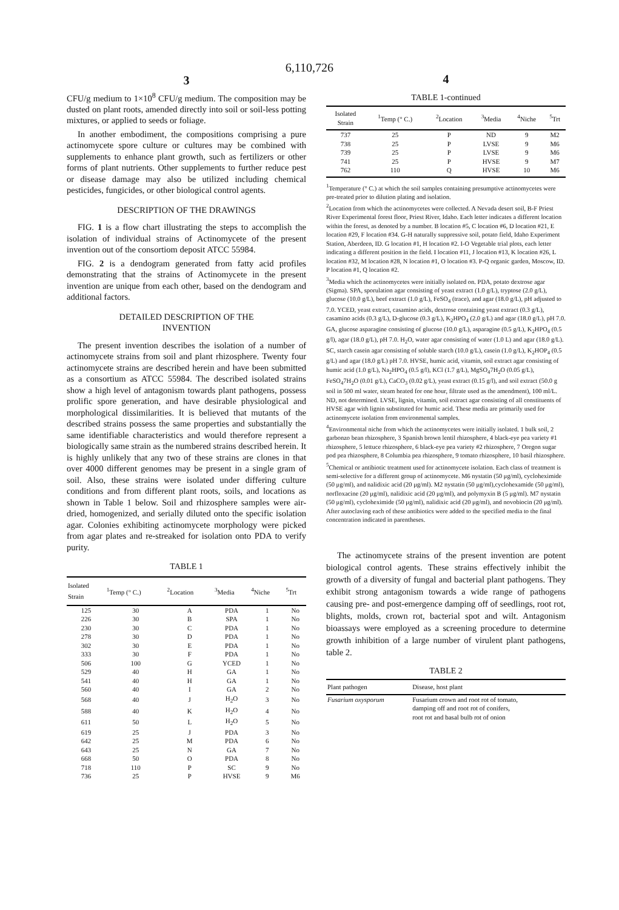6,110,726
3
CFU/g medium to 1×10<sup>8</sup> CFU/g medium. The composition may be dusted on plant roots, amended directly into soil or soil-less potting mixtures, or applied to seeds or foliage.
In another embodiment, the compositions comprising a pure actinomycete spore culture or cultures may be combined with supplements to enhance plant growth, such as fertilizers or other forms of plant nutrients. Other supplements to further reduce pest or disease damage may also be utilized including chemical pesticides, fungicides, or other biological control agents.
DESCRIPTION OF THE DRAWINGS
FIG. 1 is a flow chart illustrating the steps to accomplish the isolation of individual strains of Actinomycete of the present invention out of the consortiom deposit ATCC 55984.
FIG. 2 is a dendogram generated from fatty acid profiles demonstrating that the strains of Actinomycete in the present invention are unique from each other, based on the dendogram and additional factors.
DETAILED DESCRIPTION OF THE
INVENTION
The present invention describes the isolation of a number of actinomycete strains from soil and plant rhizosphere. Twenty four actinomycete strains are described herein and have been submitted as a consortium as ATCC 55984. The described isolated strains show a high level of antagonism towards plant pathogens, possess prolific spore generation, and have desirable physiological and morphological dissimilarities. It is believed that mutants of the described strains possess the same properties and substantially the same identifiable characteristics and would therefore represent a biologically same strain as the numbered strains described herein. It is highly unlikely that any two of these strains are clones in that over 4000 different genomes may be present in a single gram of soil. Also, these strains were isolated under differing culture conditions and from different plant roots, soils, and locations as shown in Table 1 below. Soil and rhizosphere samples were air-dried, homogenized, and serially diluted onto the specific isolation agar. Colonies exhibiting actinomycete morphology were picked from agar plates and re-streaked for isolation onto PDA to verify purity.
TABLE 1
| Isolated Strain | <sup>1</sup> Temp (° C.) | <sup>2</sup> Location | <sup>3</sup> Media | <sup>4</sup> Niche | <sup>5</sup> Trt |
| --- | --- | --- | --- | --- | --- |
| 125 | 30 | A | PDA | 1 | No |
| 226 | 30 | B | SPA | 1 | No |
| 230 | 30 | C | PDA | 1 | No |
| 278 | 30 | D | PDA | 1 | No |
| 302 | 30 | E | PDA | 1 | No |
| 333 | 30 | F | PDA | 1 | No |
| 506 | 100 | G | YCED | 1 | No |
| 529 | 40 | H | GA | 1 | No |
| 541 | 40 | H | GA | 1 | No |
| 560 | 40 | I | GA | 2 | No |
| 568 | 40 | J | H<sub>2</sub>O | 3 | No |
| 588 | 40 | K | H<sub>2</sub>O | 4 | No |
| 611 | 50 | L | H<sub>2</sub>O | 5 | No |
| 619 | 25 | J | PDA | 3 | No |
| 642 | 25 | M | PDA | 6 | No |
| 643 | 25 | N | GA | 7 | No |
| 668 | 50 | O | PDA | 8 | No |
| 718 | 110 | P | SC | 9 | No |
| 736 | 25 | P | HVSE | 9 | M6 |
4
TABLE 1-continued
| Isolated Strain | <sup>1</sup> Temp (° C.) | <sup>2</sup> Location | <sup>3</sup> Media | <sup>4</sup> Niche | <sup>5</sup> Trt |
| --- | --- | --- | --- | --- | --- |
| 737 | 25 | P | ND | 9 | M2 |
| 738 | 25 | P | LVSE | 9 | M6 |
| 739 | 25 | P | LVSE | 9 | M6 |
| 741 | 25 | P | HVSE | 9 | M7 |
| 762 | 110 | Q | HVSE | 10 | M6 |
<sup>1</sup> Temperature (° C.) at which the soil samples containing presumptive actinomycetes were pre-treated prior to dilution plating and isolation.
<sup>2</sup> Location from which the actinomycetes were collected. A Nevada desert soil, B-F Priest River Experimental forest floor, Priest River, Idaho. Each letter indicates a different location within the forest, as denoted by a number. B location #5, C location #6, D location #21, E location #29, F location #34. G-H naturally suppressive soil, potato field, Idaho Experiment Station, Aberdeen, ID. G location #1, H location #2. I-O Vegetable trial plots, each letter indicating a different position in the field. I location #11, J location #13, K location #26, L location #32, M location #28, N location #1, O location #3. P-Q organic garden, Moscow, ID. P location #1, Q location #2.
<sup>3</sup> Media which the actinomycetes were initially isolated on. PDA, potato dextrose agar (Sigma). SPA, sporulation agar consisting of yeast extract (1.0 g/L), tryptose (2.0 g/L), glucose (10.0 g/L), beef extract (1.0 g/L), FeSO<sub>4</sub> (trace), and agar (18.0 g/L), pH adjusted to 7.0. YCED, yeast extract, casamino acids, dextrose containing yeast extract (0.3 g/L), casamino acids (0.3 g/L), D-glucose (0.3 g/L), K<sub>2</sub>HPO<sub>4</sub> (2.0 g/L) and agar (18.0 g/L), pH 7.0. GA, glucose asparagine consisting of glucose (10.0 g/L), asparagine (0.5 g/L), K<sub>2</sub>HPO<sub>4</sub> (0.5 g/l), agar (18.0 g/L), pH 7.0. H<sub>2</sub>O, water agar consisting of water (1.0 L) and agar (18.0 g/L). SC, starch casein agar consisting of soluble starch (10.0 g/L), casein (1.0 g/L), K<sub>2</sub>HOP<sub>4</sub> (0.5 g/L) and agar (18.0 g/L) pH 7.0. HVSE, humic acid, vitamin, soil extract agar consisting of humic acid (1.0 g/L), Na<sub>2</sub>HPO<sub>4</sub> (0.5 g/l), KCl (1.7 g/L), MgSO<sub>4</sub>7H<sub>2</sub>O (0.05 g/L), FeSO<sub>4</sub>7H<sub>2</sub>O (0.01 g/L), CaCO<sub>3</sub> (0.02 g/L), yeast extract (0.15 g/l), and soil extract (50.0 g soil in 500 ml water, steam heated for one hour, filtrate used as the amendment), 100 ml/L. ND, not determined. LVSE, lignin, vitamin, soil extract agar consisting of all constituents of HVSE agar with lignin substituted for humic acid. These media are primarily used for actinomycete isolation from environmental samples.
<sup>4</sup> Environmental niche from which the actinomycetes were initially isolated. 1 bulk soil, 2 garbonzo bean rhizosphere, 3 Spanish brown lentil rhizosphere, 4 black-eye pea variety #1 rhizosphere, 5 lettuce rhizosphere, 6 black-eye pea variety #2 rhizosphere, 7 Oregon sugar pod pea rhizosphere, 8 Columbia pea rhizosphere, 9 tomato rhizosphere, 10 basil rhizosphere.
<sup>5</sup> Chemical or antibiotic treatment used for actinomycete isolation. Each class of treatment is semi-selective for a different group of actinomycete. M6 nystatin (50 μg/ml), cycloheximide (50 μg/ml), and nalidixic acid (20 μg/ml). M2 nystatin (50 μg/ml),cyclohexamide (50 μg/ml), norfloxacine (20 μg/ml), nalidixic acid (20 μg/ml), and polymyxin B (5 μg/ml). M7 nystatin (50 μg/ml), cycloheximide (50 μg/ml), nalidixic acid (20 μg/ml), and novobiocin (20 μg/ml). After autoclaving each of these antibiotics were added to the specified media to the final concentration indicated in parentheses.
The actinomycete strains of the present invention are potent biological control agents. These strains effectively inhibit the growth of a diversity of fungal and bacterial plant pathogens. They exhibit strong antagonism towards a wide range of pathogens causing pre- and post-emergence damping off of seedlings, root rot, blights, molds, crown rot, bacterial spot and wilt. Antagonism bioassays were employed as a screening procedure to determine growth inhibition of a large number of virulent plant pathogens, table 2.
TABLE 2
| Plant pathogen | Disease, host plant |
| --- | --- |
| Fusarium oxysporum | Fusarium crown and root rot of tomato, damping off and root rot of conifers, root rot and basal bulb rot of onion |